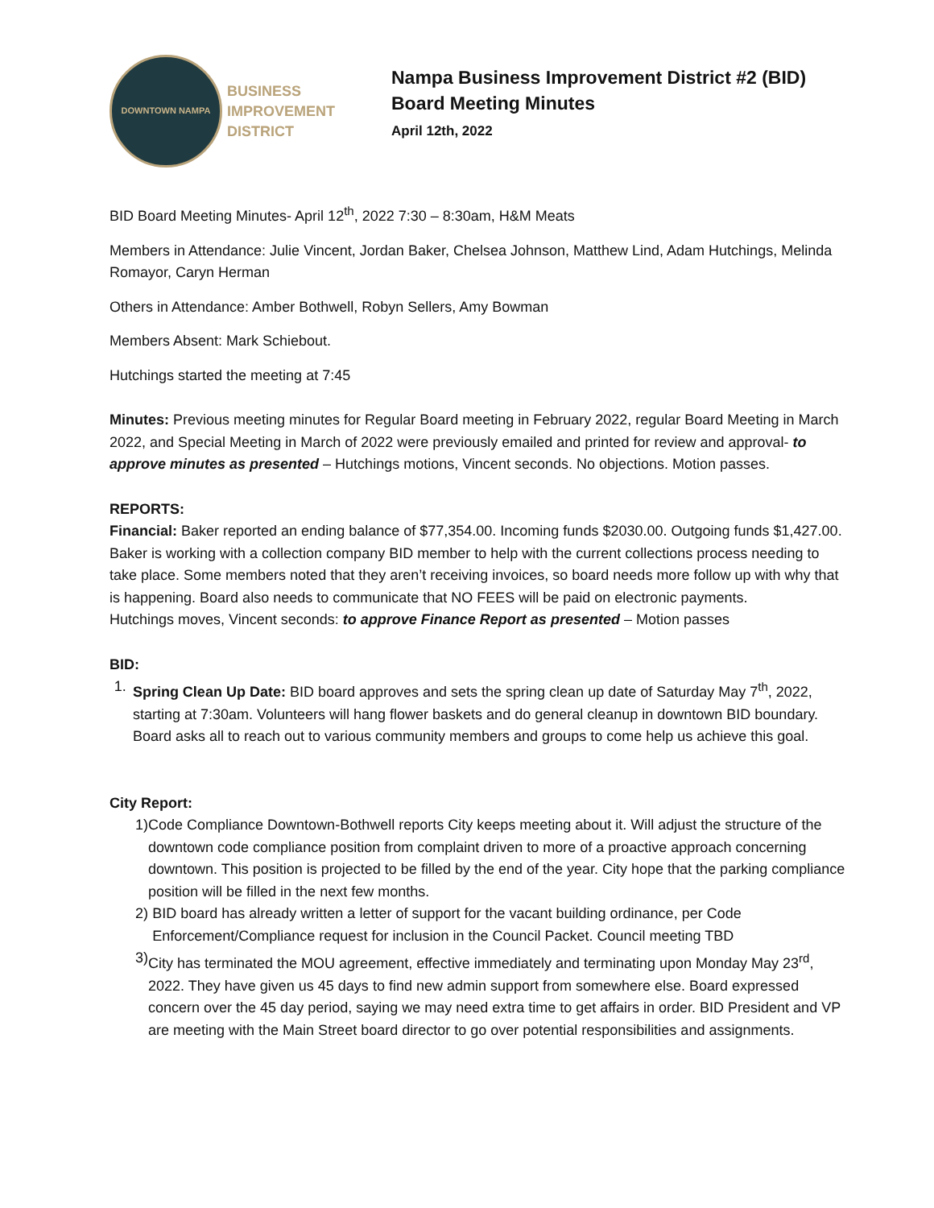DOWNTOWN NAMPA
BUSINESS
IMPROVEMENT
DISTRICT
Nampa Business Improvement District #2 (BID)
Board Meeting Minutes
April 12th, 2022
BID Board Meeting Minutes- April 12<sup>th</sup>, 2022 7:30 – 8:30am, H&M Meats
Members in Attendance: Julie Vincent, Jordan Baker, Chelsea Johnson, Matthew Lind, Adam Hutchings, Melinda Romayor, Caryn Herman
Others in Attendance: Amber Bothwell, Robyn Sellers, Amy Bowman
Members Absent: Mark Schiebout.
Hutchings started the meeting at 7:45
Minutes: Previous meeting minutes for Regular Board meeting in February 2022, regular Board Meeting in March 2022, and Special Meeting in March of 2022 were previously emailed and printed for review and approval- to approve minutes as presented – Hutchings motions, Vincent seconds. No objections. Motion passes.
REPORTS:
Financial: Baker reported an ending balance of $77,354.00. Incoming funds $2030.00. Outgoing funds $1,427.00. Baker is working with a collection company BID member to help with the current collections process needing to take place. Some members noted that they aren’t receiving invoices, so board needs more follow up with why that is happening. Board also needs to communicate that NO FEES will be paid on electronic payments.
Hutchings moves, Vincent seconds: to approve Finance Report as presented – Motion passes
BID:
1. Spring Clean Up Date: BID board approves and sets the spring clean up date of Saturday May 7<sup>th</sup>, 2022, starting at 7:30am. Volunteers will hang flower baskets and do general cleanup in downtown BID boundary. Board asks all to reach out to various community members and groups to come help us achieve this goal.
City Report:
1) Code Compliance Downtown-Bothwell reports City keeps meeting about it. Will adjust the structure of the downtown code compliance position from complaint driven to more of a proactive approach concerning downtown. This position is projected to be filled by the end of the year. City hope that the parking compliance position will be filled in the next few months.
2) BID board has already written a letter of support for the vacant building ordinance, per Code Enforcement/Compliance request for inclusion in the Council Packet. Council meeting TBD
3) City has terminated the MOU agreement, effective immediately and terminating upon Monday May 23<sup>rd</sup>, 2022. They have given us 45 days to find new admin support from somewhere else. Board expressed concern over the 45 day period, saying we may need extra time to get affairs in order. BID President and VP are meeting with the Main Street board director to go over potential responsibilities and assignments.